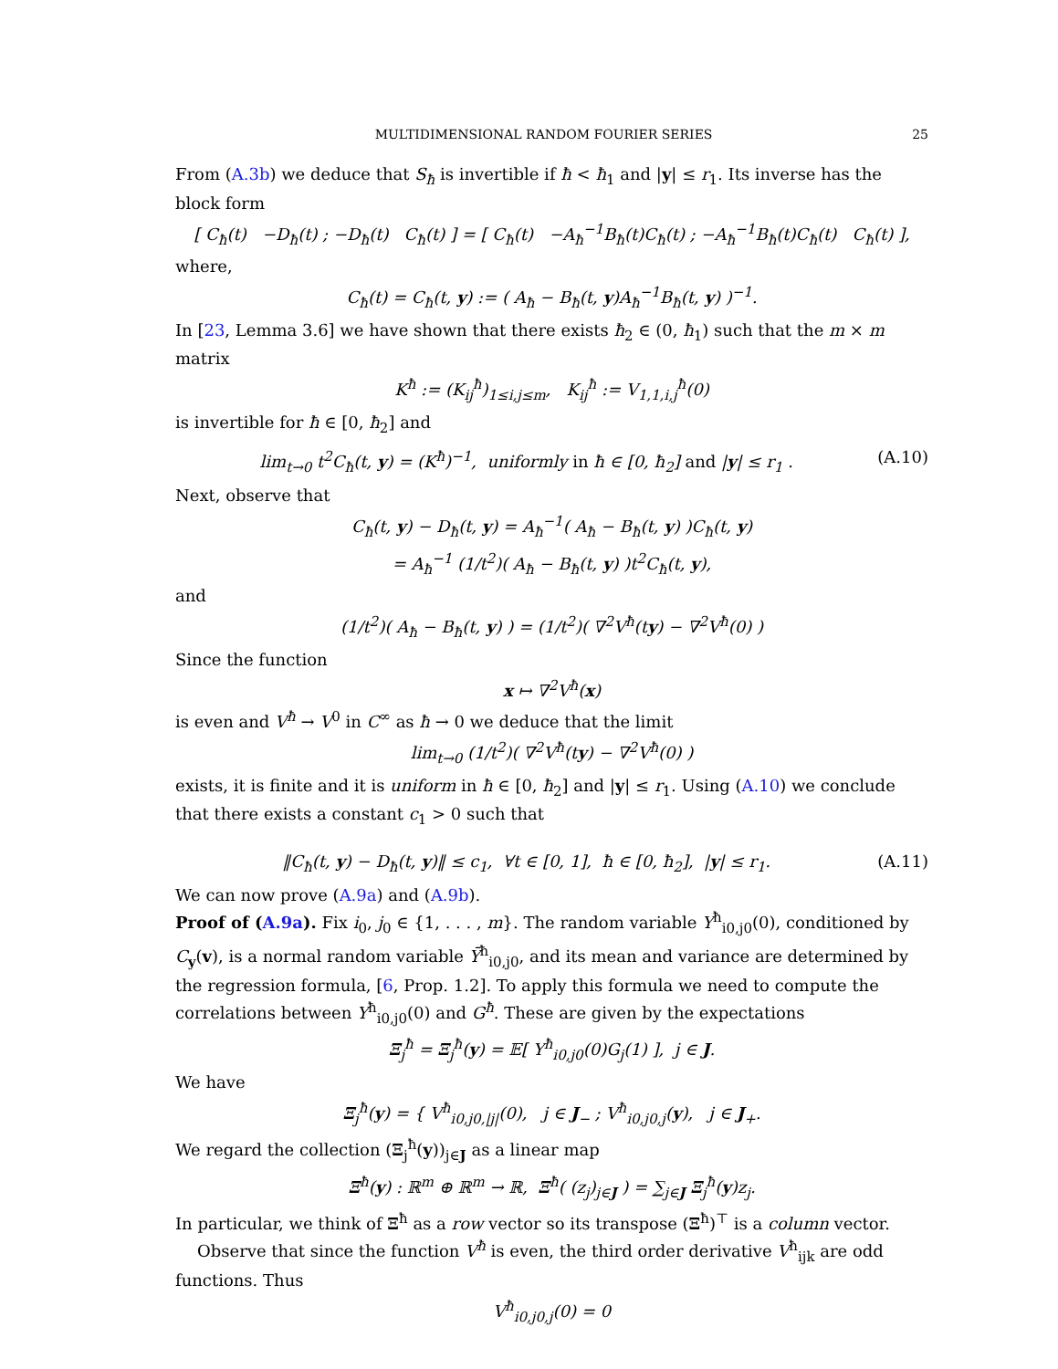MULTIDIMENSIONAL RANDOM FOURIER SERIES 25
From (A.3b) we deduce that S<sub>ħ</sub> is invertible if ħ < ħ<sub>1</sub> and |y| ≤ r<sub>1</sub>. Its inverse has the block form
[ C<sub>ħ</sub>(t) −D<sub>ħ</sub>(t) ; −D<sub>ħ</sub>(t) C<sub>ħ</sub>(t) ] = [ C<sub>ħ</sub>(t) −A<sub>ħ</sub><sup>−1</sup>B<sub>ħ</sub>(t)C<sub>ħ</sub>(t) ; −A<sub>ħ</sub><sup>−1</sup>B<sub>ħ</sub>(t)C<sub>ħ</sub>(t) C<sub>ħ</sub>(t) ],
where,
C<sub>ħ</sub>(t) = C<sub>ħ</sub>(t, y) := ( A<sub>ħ</sub> − B<sub>ħ</sub>(t, y)A<sub>ħ</sub><sup>−1</sup>B<sub>ħ</sub>(t, y) )<sup>−1</sup>.
In [23, Lemma 3.6] we have shown that there exists ħ<sub>2</sub> ∈ (0, ħ<sub>1</sub>) such that the m × m matrix
K<sup>ħ</sup> := (K<sub>ij</sub><sup>ħ</sup>)<sub>1≤i,j≤m</sub>, K<sub>ij</sub><sup>ħ</sup> := V<sub>1,1,i,j</sub><sup>ħ</sup>(0)
is invertible for ħ ∈ [0, ħ<sub>2</sub>] and
lim<sub>t→0</sub> t<sup>2</sup>C<sub>ħ</sub>(t, y) = (K<sup>ħ</sup>)<sup>−1</sup>, uniformly in ħ ∈ [0, ħ<sub>2</sub>] and |y| ≤ r<sub>1</sub> . (A.10)
Next, observe that
C<sub>ħ</sub>(t, y) − D<sub>ħ</sub>(t, y) = A<sub>ħ</sub><sup>−1</sup>( A<sub>ħ</sub> − B<sub>ħ</sub>(t, y) )C<sub>ħ</sub>(t, y)
= A<sub>ħ</sub><sup>−1</sup> (1/t<sup>2</sup>)( A<sub>ħ</sub> − B<sub>ħ</sub>(t, y) )t<sup>2</sup>C<sub>ħ</sub>(t, y),
and
(1/t<sup>2</sup>)( A<sub>ħ</sub> − B<sub>ħ</sub>(t, y) ) = (1/t<sup>2</sup>)( ∇<sup>2</sup>V<sup>ħ</sup>(ty) − ∇<sup>2</sup>V<sup>ħ</sup>(0) )
Since the function
x ↦ ∇<sup>2</sup>V<sup>ħ</sup>(x)
is even and V<sup>ħ</sup> → V<sup>0</sup> in C<sup>∞</sup> as ħ → 0 we deduce that the limit
lim<sub>t→0</sub> (1/t<sup>2</sup>)( ∇<sup>2</sup>V<sup>ħ</sup>(ty) − ∇<sup>2</sup>V<sup>ħ</sup>(0) )
exists, it is finite and it is uniform in ħ ∈ [0, ħ<sub>2</sub>] and |y| ≤ r<sub>1</sub>. Using (A.10) we conclude that there exists a constant c<sub>1</sub> > 0 such that
‖C<sub>ħ</sub>(t, y) − D<sub>ħ</sub>(t, y)‖ ≤ c<sub>1</sub>, ∀t ∈ [0, 1], ħ ∈ [0, ħ<sub>2</sub>], |y| ≤ r<sub>1</sub>. (A.11)
We can now prove (A.9a) and (A.9b).
Proof of (A.9a). Fix i<sub>0</sub>, j<sub>0</sub> ∈ {1, . . . , m}. The random variable Y<sup>ħ</sup><sub>i0,j0</sub>(0), conditioned by C<sub>y</sub>(v), is a normal random variable Ȳ<sup>ħ</sup><sub>i0,j0</sub>, and its mean and variance are determined by the regression formula, [6, Prop. 1.2]. To apply this formula we need to compute the correlations between Y<sup>ħ</sup><sub>i0,j0</sub>(0) and G<sup>ħ</sup>. These are given by the expectations
Ξ<sub>j</sub><sup>ħ</sup> = Ξ<sub>j</sub><sup>ħ</sup>(y) = 𝔼[ Y<sup>ħ</sup><sub>i0,j0</sub>(0)G<sub>j</sub>(1) ], j ∈ J.
We have
Ξ<sub>j</sub><sup>ħ</sup>(y) = { V<sup>ħ</sup><sub>i0,j0,|j|</sub>(0), j ∈ J<sub>−</sub> ; V<sup>ħ</sup><sub>i0,j0,j</sub>(y), j ∈ J<sub>+</sub>.
We regard the collection (Ξ<sub>j</sub><sup>ħ</sup>(y))<sub>j∈J</sub> as a linear map
Ξ<sup>ħ</sup>(y) : ℝ<sup>m</sup> ⊕ ℝ<sup>m</sup> → ℝ, Ξ<sup>ħ</sup>( (z<sub>j</sub>)<sub>j∈J</sub> ) = ∑<sub>j∈J</sub> Ξ<sub>j</sub><sup>ħ</sup>(y)z<sub>j</sub>.
In particular, we think of Ξ<sup>ħ</sup> as a row vector so its transpose (Ξ<sup>ħ</sup>)<sup>⊤</sup> is a column vector.
Observe that since the function V<sup>ħ</sup> is even, the third order derivative V<sup>ħ</sup><sub>ijk</sub> are odd functions. Thus
V<sup>ħ</sup><sub>i0,j0,j</sub>(0) = 0